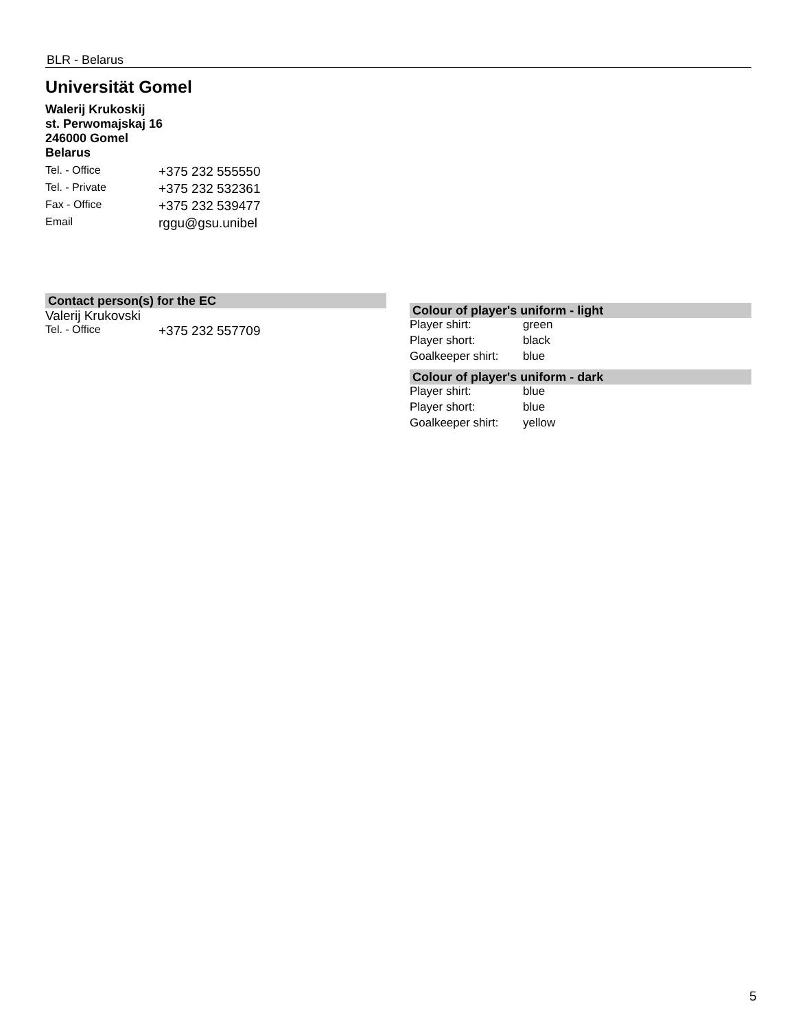BLR - Belarus
Universität Gomel
Walerij Krukoskij
st. Perwomajskaj 16
246000 Gomel
Belarus
| Tel. - Office | +375 232 555550 |
| Tel. - Private | +375 232 532361 |
| Fax - Office | +375 232 539477 |
| Email | rggu@gsu.unibel |
Contact person(s) for the EC
Valerij Krukovski
| Tel. - Office | +375 232 557709 |
Colour of player's uniform - light
| Player shirt: | green |
| Player short: | black |
| Goalkeeper shirt: | blue |
Colour of player's uniform - dark
| Player shirt: | blue |
| Player short: | blue |
| Goalkeeper shirt: | yellow |
5